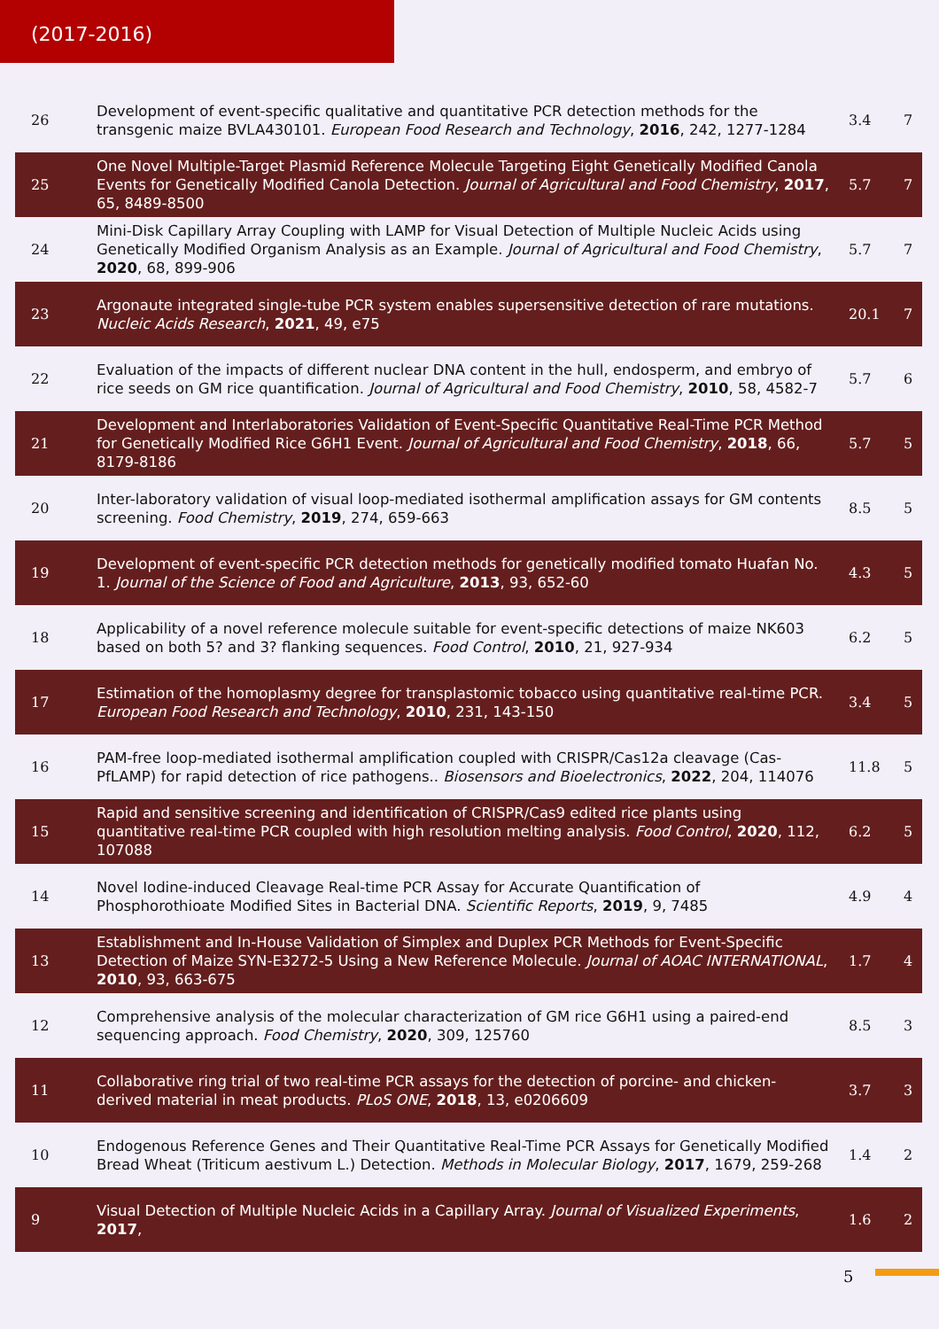(2017-2016)
| 26 | Development of event-specific qualitative and quantitative PCR detection methods for the transgenic maize BVLA430101. European Food Research and Technology , 2016 , 242, 1277-1284 | 3.4 | 7 |
| 25 | One Novel Multiple-Target Plasmid Reference Molecule Targeting Eight Genetically Modified Canola Events for Genetically Modified Canola Detection. Journal of Agricultural and Food Chemistry , 2017 , 65, 8489-8500 | 5.7 | 7 |
| 24 | Mini-Disk Capillary Array Coupling with LAMP for Visual Detection of Multiple Nucleic Acids using Genetically Modified Organism Analysis as an Example. Journal of Agricultural and Food Chemistry , 2020 , 68, 899-906 | 5.7 | 7 |
| 23 | Argonaute integrated single-tube PCR system enables supersensitive detection of rare mutations. Nucleic Acids Research , 2021 , 49, e75 | 20.1 | 7 |
| 22 | Evaluation of the impacts of different nuclear DNA content in the hull, endosperm, and embryo of rice seeds on GM rice quantification. Journal of Agricultural and Food Chemistry , 2010 , 58, 4582-7 | 5.7 | 6 |
| 21 | Development and Interlaboratories Validation of Event-Specific Quantitative Real-Time PCR Method for Genetically Modified Rice G6H1 Event. Journal of Agricultural and Food Chemistry , 2018 , 66, 8179-8186 | 5.7 | 5 |
| 20 | Inter-laboratory validation of visual loop-mediated isothermal amplification assays for GM contents screening. Food Chemistry , 2019 , 274, 659-663 | 8.5 | 5 |
| 19 | Development of event-specific PCR detection methods for genetically modified tomato Huafan No. 1. Journal of the Science of Food and Agriculture , 2013 , 93, 652-60 | 4.3 | 5 |
| 18 | Applicability of a novel reference molecule suitable for event-specific detections of maize NK603 based on both 5? and 3? flanking sequences. Food Control , 2010 , 21, 927-934 | 6.2 | 5 |
| 17 | Estimation of the homoplasmy degree for transplastomic tobacco using quantitative real-time PCR. European Food Research and Technology , 2010 , 231, 143-150 | 3.4 | 5 |
| 16 | PAM-free loop-mediated isothermal amplification coupled with CRISPR/Cas12a cleavage (Cas-PfLAMP) for rapid detection of rice pathogens.. Biosensors and Bioelectronics , 2022 , 204, 114076 | 11.8 | 5 |
| 15 | Rapid and sensitive screening and identification of CRISPR/Cas9 edited rice plants using quantitative real-time PCR coupled with high resolution melting analysis. Food Control , 2020 , 112, 107088 | 6.2 | 5 |
| 14 | Novel Iodine-induced Cleavage Real-time PCR Assay for Accurate Quantification of Phosphorothioate Modified Sites in Bacterial DNA. Scientific Reports , 2019 , 9, 7485 | 4.9 | 4 |
| 13 | Establishment and In-House Validation of Simplex and Duplex PCR Methods for Event-Specific Detection of Maize SYN-E3272-5 Using a New Reference Molecule. Journal of AOAC INTERNATIONAL , 2010 , 93, 663-675 | 1.7 | 4 |
| 12 | Comprehensive analysis of the molecular characterization of GM rice G6H1 using a paired-end sequencing approach. Food Chemistry , 2020 , 309, 125760 | 8.5 | 3 |
| 11 | Collaborative ring trial of two real-time PCR assays for the detection of porcine- and chicken-derived material in meat products. PLoS ONE , 2018 , 13, e0206609 | 3.7 | 3 |
| 10 | Endogenous Reference Genes and Their Quantitative Real-Time PCR Assays for Genetically Modified Bread Wheat (Triticum aestivum L.) Detection. Methods in Molecular Biology , 2017 , 1679, 259-268 | 1.4 | 2 |
| 9 | Visual Detection of Multiple Nucleic Acids in a Capillary Array. Journal of Visualized Experiments , 2017 , | 1.6 | 2 |
5